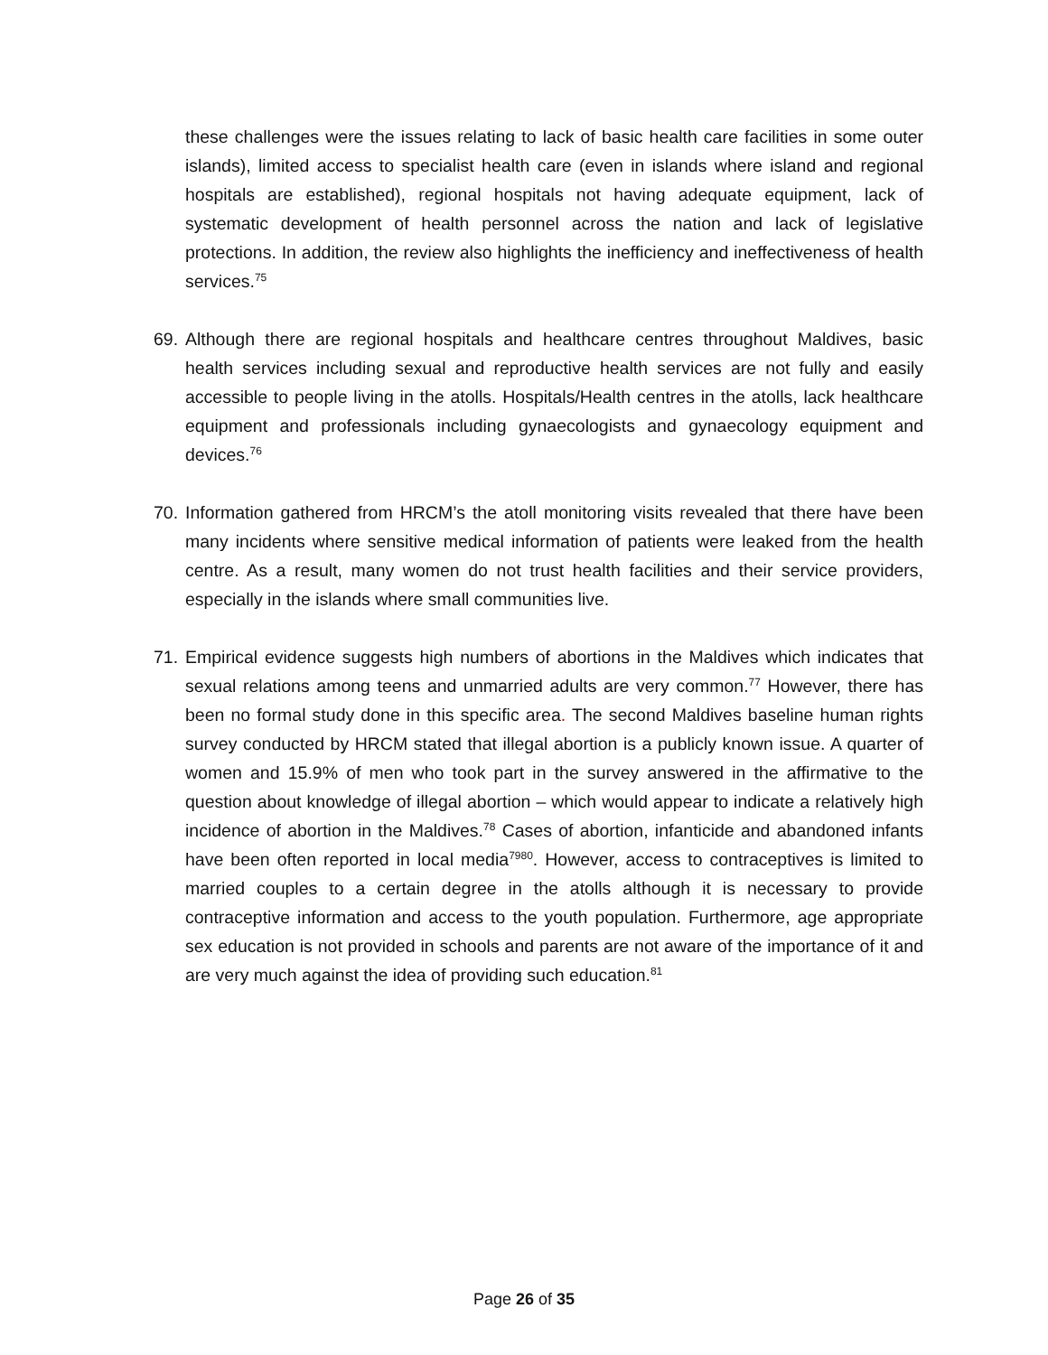these challenges were the issues relating to lack of basic health care facilities in some outer islands), limited access to specialist health care (even in islands where island and regional hospitals are established), regional hospitals not having adequate equipment, lack of systematic development of health personnel across the nation and lack of legislative protections. In addition, the review also highlights the inefficiency and ineffectiveness of health services.<sup>75</sup>
69.
Although there are regional hospitals and healthcare centres throughout Maldives, basic health services including sexual and reproductive health services are not fully and easily accessible to people living in the atolls. Hospitals/Health centres in the atolls, lack healthcare equipment and professionals including gynaecologists and gynaecology equipment and devices.<sup>76</sup>
70.
Information gathered from HRCM’s the atoll monitoring visits revealed that there have been many incidents where sensitive medical information of patients were leaked from the health centre. As a result, many women do not trust health facilities and their service providers, especially in the islands where small communities live.
71.
Empirical evidence suggests high numbers of abortions in the Maldives which indicates that sexual relations among teens and unmarried adults are very common.<sup>77</sup> However, there has been no formal study done in this specific area. The second Maldives baseline human rights survey conducted by HRCM stated that illegal abortion is a publicly known issue. A quarter of women and 15.9% of men who took part in the survey answered in the affirmative to the question about knowledge of illegal abortion – which would appear to indicate a relatively high incidence of abortion in the Maldives.<sup>78</sup> Cases of abortion, infanticide and abandoned infants have been often reported in local media<sup>7980</sup>. However, access to contraceptives is limited to married couples to a certain degree in the atolls although it is necessary to provide contraceptive information and access to the youth population. Furthermore, age appropriate sex education is not provided in schools and parents are not aware of the importance of it and are very much against the idea of providing such education.<sup>81</sup>
Page 26 of 35